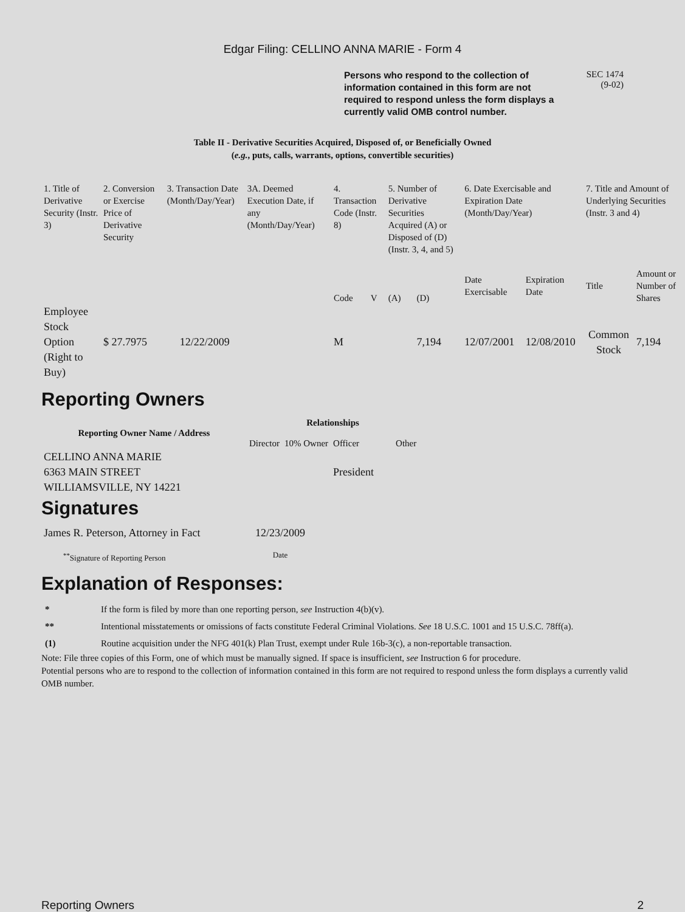Edgar Filing: CELLINO ANNA MARIE - Form 4
Persons who respond to the collection of information contained in this form are not required to respond unless the form displays a currently valid OMB control number.
SEC 1474
(9-02)
Table II - Derivative Securities Acquired, Disposed of, or Beneficially Owned
(e.g., puts, calls, warrants, options, convertible securities)
| 1. Title of Derivative Security (Instr. 3) | 2. Conversion or Exercise Price of Derivative Security | 3. Transaction Date (Month/Day/Year) | 3A. Deemed Execution Date, if any (Month/Day/Year) | 4. Transaction Code (Instr. 8) | | 5. Number of Derivative Securities Acquired (A) or Disposed of (D) (Instr. 3, 4, and 5) | | 6. Date Exercisable and Expiration Date (Month/Day/Year) | | 7. Title and Amount of Underlying Securities (Instr. 3 and 4) | |
| --- | --- | --- | --- | --- | --- | --- | --- | --- | --- | --- | --- |
| | | | | Code | V | (A) | (D) | Date Exercisable | Expiration Date | Title | Amount or Number of Shares |
| Employee Stock Option (Right to Buy) | $ 27.7975 | 12/22/2009 | | M | | | 7,194 | 12/07/2001 | 12/08/2010 | Common Stock | 7,194 |
Reporting Owners
| Reporting Owner Name / Address | Relationships | | | |
| --- | --- | --- | --- | --- |
| | Director | 10% Owner | Officer | Other |
| CELLINO ANNA MARIE 6363 MAIN STREET WILLIAMSVILLE, NY 14221 | | | President | |
Signatures
| James R. Peterson, Attorney in Fact | 12/23/2009 |
| <sup>**</sup> Signature of Reporting Person | Date |
Explanation of Responses:
| * | If the form is filed by more than one reporting person, see Instruction 4(b)(v). |
| ** | Intentional misstatements or omissions of facts constitute Federal Criminal Violations. See 18 U.S.C. 1001 and 15 U.S.C. 78ff(a). |
| (1) | Routine acquisition under the NFG 401(k) Plan Trust, exempt under Rule 16b-3(c), a non-reportable transaction. |
Note: File three copies of this Form, one of which must be manually signed. If space is insufficient, see Instruction 6 for procedure.
Potential persons who are to respond to the collection of information contained in this form are not required to respond unless the form displays a currently valid OMB number.
Reporting Owners 2